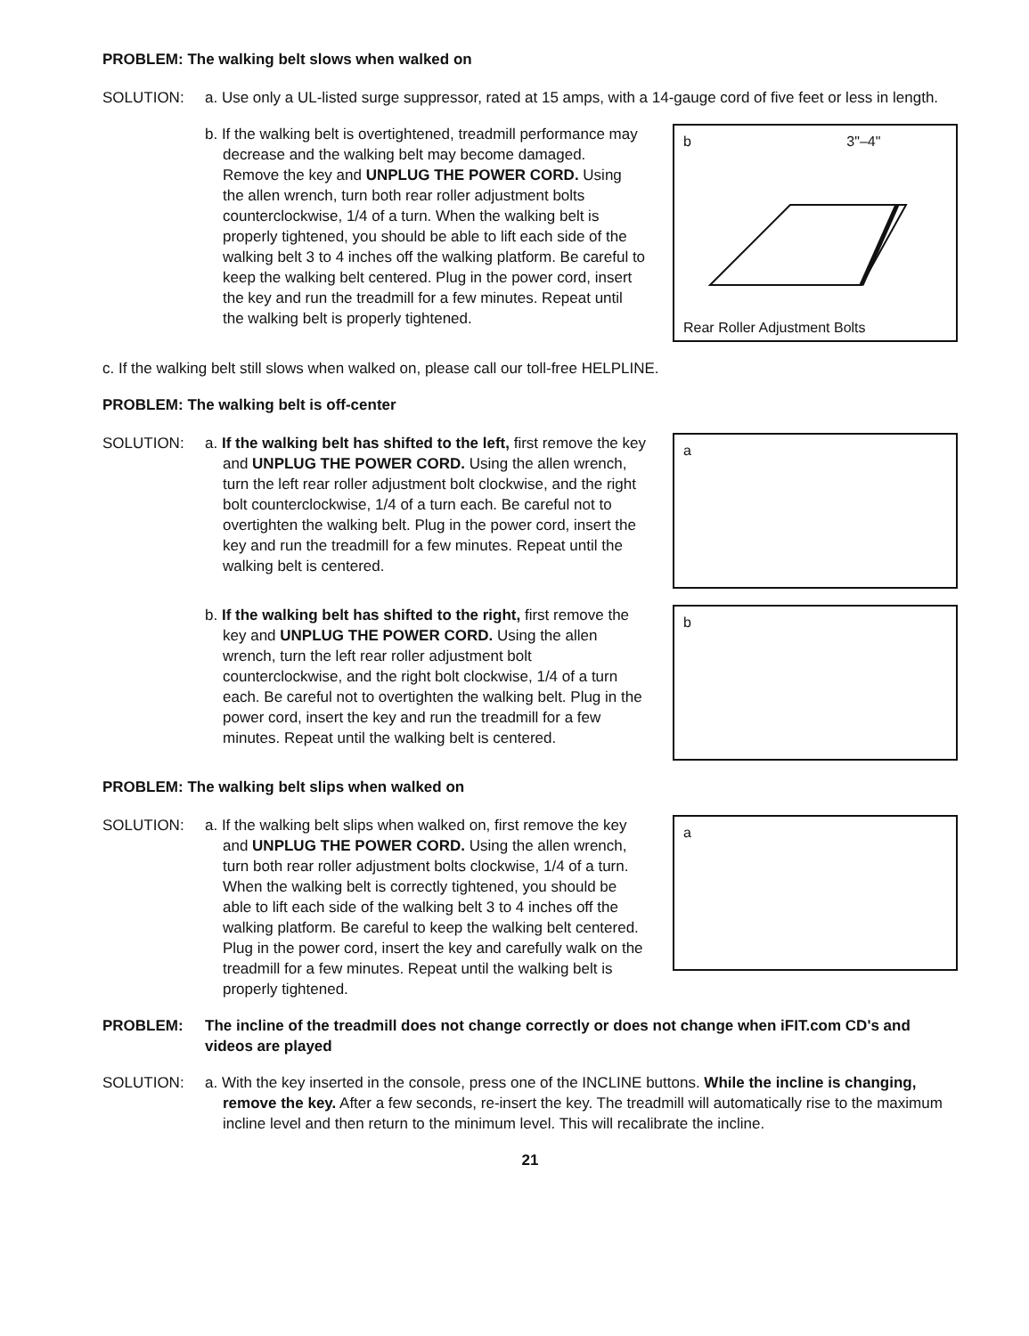PROBLEM: The walking belt slows when walked on
SOLUTION: a. Use only a UL-listed surge suppressor, rated at 15 amps, with a 14-gauge cord of five feet or less in length.
b. If the walking belt is overtightened, treadmill performance may decrease and the walking belt may become damaged. Remove the key and UNPLUG THE POWER CORD. Using the allen wrench, turn both rear roller adjustment bolts counterclockwise, 1/4 of a turn. When the walking belt is properly tightened, you should be able to lift each side of the walking belt 3 to 4 inches off the walking platform. Be careful to keep the walking belt centered. Plug in the power cord, insert the key and run the treadmill for a few minutes. Repeat until the walking belt is properly tightened.
b 3"–4"
Rear Roller Adjustment Bolts
c. If the walking belt still slows when walked on, please call our toll-free HELPLINE.
PROBLEM: The walking belt is off-center
SOLUTION: a. If the walking belt has shifted to the left, first remove the key and UNPLUG THE POWER CORD. Using the allen wrench, turn the left rear roller adjustment bolt clockwise, and the right bolt counterclockwise, 1/4 of a turn each. Be careful not to overtighten the walking belt. Plug in the power cord, insert the key and run the treadmill for a few minutes. Repeat until the walking belt is centered.
a
b. If the walking belt has shifted to the right, first remove the key and UNPLUG THE POWER CORD. Using the allen wrench, turn the left rear roller adjustment bolt counterclockwise, and the right bolt clockwise, 1/4 of a turn each. Be careful not to overtighten the walking belt. Plug in the power cord, insert the key and run the treadmill for a few minutes. Repeat until the walking belt is centered.
b
PROBLEM: The walking belt slips when walked on
SOLUTION: a. If the walking belt slips when walked on, first remove the key and UNPLUG THE POWER CORD. Using the allen wrench, turn both rear roller adjustment bolts clockwise, 1/4 of a turn. When the walking belt is correctly tightened, you should be able to lift each side of the walking belt 3 to 4 inches off the walking platform. Be careful to keep the walking belt centered. Plug in the power cord, insert the key and carefully walk on the treadmill for a few minutes. Repeat until the walking belt is properly tightened.
a
PROBLEM: The incline of the treadmill does not change correctly or does not change when iFIT.com CD's and videos are played
SOLUTION: a. With the key inserted in the console, press one of the INCLINE buttons. While the incline is changing, remove the key. After a few seconds, re-insert the key. The treadmill will automatically rise to the maximum incline level and then return to the minimum level. This will recalibrate the incline.
21